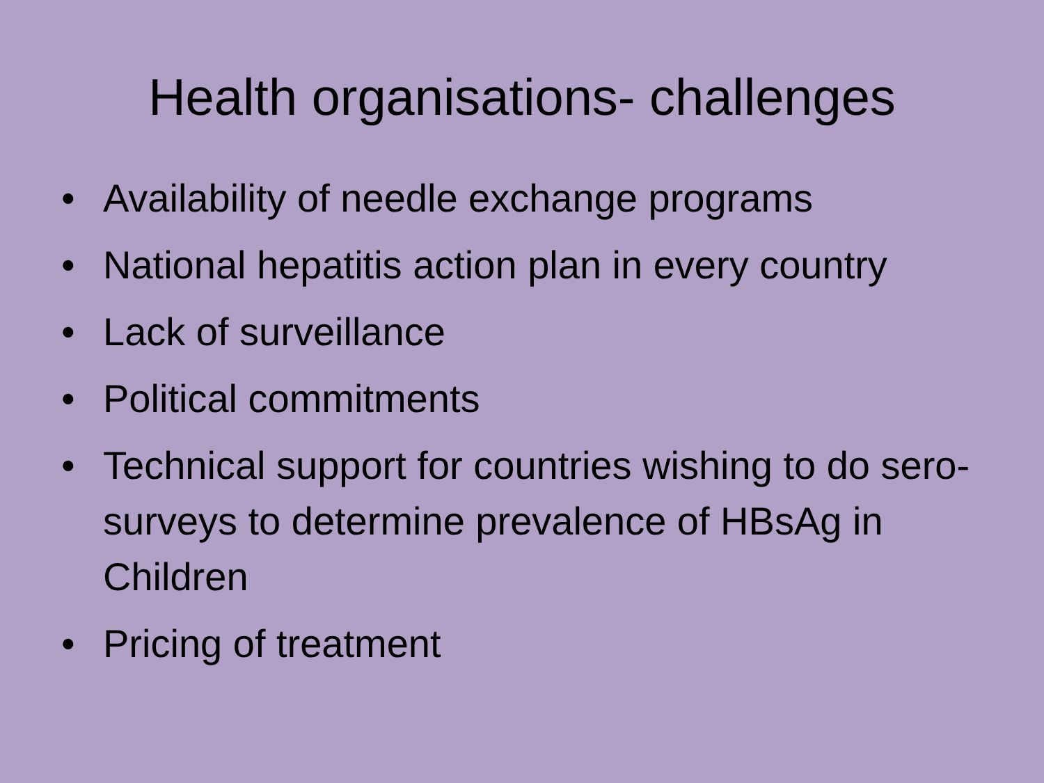Health organisations- challenges
• Availability of needle exchange programs
• National hepatitis action plan in every country
• Lack of surveillance
• Political commitments
• Technical support for countries wishing to do sero-surveys to determine prevalence of HBsAg in Children
• Pricing of treatment